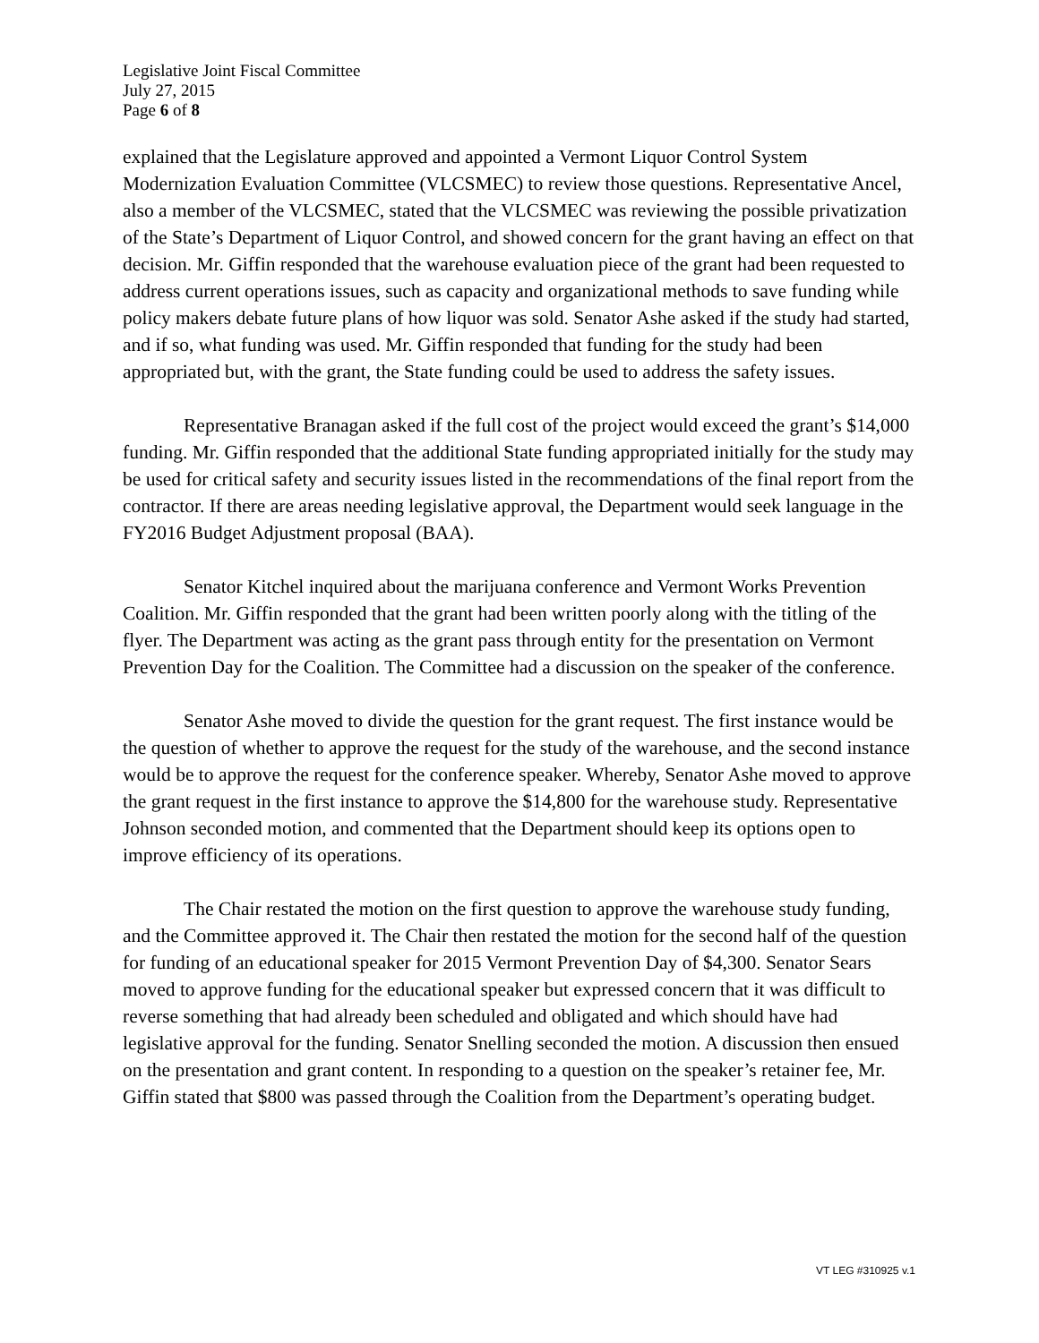Legislative Joint Fiscal Committee
July 27, 2015
Page 6 of 8
explained that the Legislature approved and appointed a Vermont Liquor Control System Modernization Evaluation Committee (VLCSMEC) to review those questions. Representative Ancel, also a member of the VLCSMEC, stated that the VLCSMEC was reviewing the possible privatization of the State’s Department of Liquor Control, and showed concern for the grant having an effect on that decision. Mr. Giffin responded that the warehouse evaluation piece of the grant had been requested to address current operations issues, such as capacity and organizational methods to save funding while policy makers debate future plans of how liquor was sold. Senator Ashe asked if the study had started, and if so, what funding was used. Mr. Giffin responded that funding for the study had been appropriated but, with the grant, the State funding could be used to address the safety issues.
Representative Branagan asked if the full cost of the project would exceed the grant’s $14,000 funding. Mr. Giffin responded that the additional State funding appropriated initially for the study may be used for critical safety and security issues listed in the recommendations of the final report from the contractor. If there are areas needing legislative approval, the Department would seek language in the FY2016 Budget Adjustment proposal (BAA).
Senator Kitchel inquired about the marijuana conference and Vermont Works Prevention Coalition. Mr. Giffin responded that the grant had been written poorly along with the titling of the flyer. The Department was acting as the grant pass through entity for the presentation on Vermont Prevention Day for the Coalition. The Committee had a discussion on the speaker of the conference.
Senator Ashe moved to divide the question for the grant request. The first instance would be the question of whether to approve the request for the study of the warehouse, and the second instance would be to approve the request for the conference speaker. Whereby, Senator Ashe moved to approve the grant request in the first instance to approve the $14,800 for the warehouse study. Representative Johnson seconded motion, and commented that the Department should keep its options open to improve efficiency of its operations.
The Chair restated the motion on the first question to approve the warehouse study funding, and the Committee approved it. The Chair then restated the motion for the second half of the question for funding of an educational speaker for 2015 Vermont Prevention Day of $4,300. Senator Sears moved to approve funding for the educational speaker but expressed concern that it was difficult to reverse something that had already been scheduled and obligated and which should have had legislative approval for the funding. Senator Snelling seconded the motion. A discussion then ensued on the presentation and grant content. In responding to a question on the speaker’s retainer fee, Mr. Giffin stated that $800 was passed through the Coalition from the Department’s operating budget.
VT LEG #310925 v.1